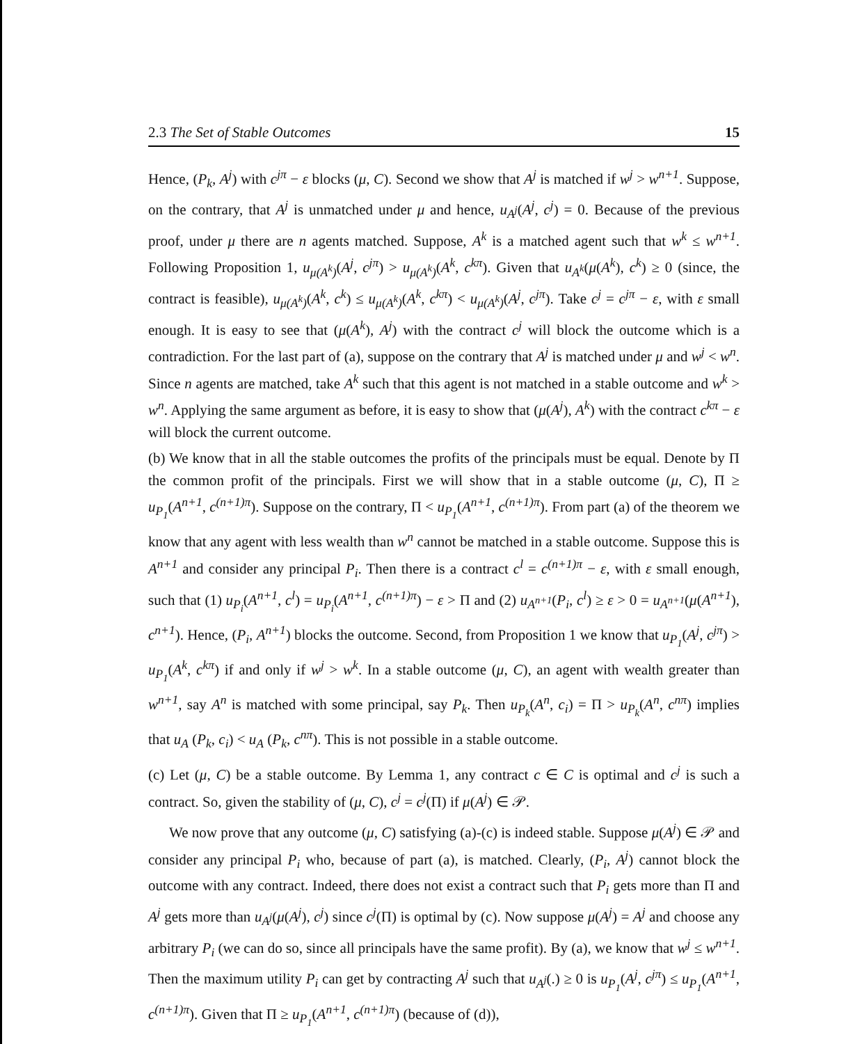2.3 The Set of Stable Outcomes 15
Hence, (P<sub>k</sub>, A<sup>j</sup>) with c<sup>jπ</sup> − ε blocks (μ, C). Second we show that A<sup>j</sup> is matched if w<sup>j</sup> > w<sup>n+1</sup>. Suppose, on the contrary, that A<sup>j</sup> is unmatched under μ and hence, u<sub>A<sup>j</sup></sub>(A<sup>j</sup>, c<sup>j</sup>) = 0. Because of the previous proof, under μ there are n agents matched. Suppose, A<sup>k</sup> is a matched agent such that w<sup>k</sup> ≤ w<sup>n+1</sup>. Following Proposition 1, u<sub>μ(A<sup>k</sup>)</sub>(A<sup>j</sup>, c<sup>jπ</sup>) > u<sub>μ(A<sup>k</sup>)</sub>(A<sup>k</sup>, c<sup>kπ</sup>). Given that u<sub>A<sup>k</sup></sub>(μ(A<sup>k</sup>), c<sup>k</sup>) ≥ 0 (since, the contract is feasible), u<sub>μ(A<sup>k</sup>)</sub>(A<sup>k</sup>, c<sup>k</sup>) ≤ u<sub>μ(A<sup>k</sup>)</sub>(A<sup>k</sup>, c<sup>kπ</sup>) < u<sub>μ(A<sup>k</sup>)</sub>(A<sup>j</sup>, c<sup>jπ</sup>). Take c<sup>j</sup> = c<sup>jπ</sup> − ε, with ε small enough. It is easy to see that (μ(A<sup>k</sup>), A<sup>j</sup>) with the contract c<sup>j</sup> will block the outcome which is a contradiction. For the last part of (a), suppose on the contrary that A<sup>j</sup> is matched under μ and w<sup>j</sup> < w<sup>n</sup>. Since n agents are matched, take A<sup>k</sup> such that this agent is not matched in a stable outcome and w<sup>k</sup> > w<sup>n</sup>. Applying the same argument as before, it is easy to show that (μ(A<sup>j</sup>), A<sup>k</sup>) with the contract c<sup>kπ</sup> − ε will block the current outcome.
(b) We know that in all the stable outcomes the profits of the principals must be equal. Denote by Π the common profit of the principals. First we will show that in a stable outcome (μ, C), Π ≥ u<sub>P<sub>1</sub></sub>(A<sup>n+1</sup>, c<sup>(n+1)π</sup>). Suppose on the contrary, Π < u<sub>P<sub>1</sub></sub>(A<sup>n+1</sup>, c<sup>(n+1)π</sup>). From part (a) of the theorem we know that any agent with less wealth than w<sup>n</sup> cannot be matched in a stable outcome. Suppose this is A<sup>n+1</sup> and consider any principal P<sub>i</sub>. Then there is a contract c<sup>l</sup> = c<sup>(n+1)π</sup> − ε, with ε small enough, such that (1) u<sub>P<sub>i</sub></sub>(A<sup>n+1</sup>, c<sup>l</sup>) = u<sub>P<sub>i</sub></sub>(A<sup>n+1</sup>, c<sup>(n+1)π</sup>) − ε > Π and (2) u<sub>A<sup>n+1</sup></sub>(P<sub>i</sub>, c<sup>l</sup>) ≥ ε > 0 = u<sub>A<sup>n+1</sup></sub>(μ(A<sup>n+1</sup>), c<sup>n+1</sup>). Hence, (P<sub>i</sub>, A<sup>n+1</sup>) blocks the outcome. Second, from Proposition 1 we know that u<sub>P<sub>1</sub></sub>(A<sup>j</sup>, c<sup>jπ</sup>) > u<sub>P<sub>1</sub></sub>(A<sup>k</sup>, c<sup>kπ</sup>) if and only if w<sup>j</sup> > w<sup>k</sup>. In a stable outcome (μ, C), an agent with wealth greater than w<sup>n+1</sup>, say A<sup>n</sup> is matched with some principal, say P<sub>k</sub>. Then u<sub>P<sub>k</sub></sub>(A<sup>n</sup>, c<sub>i</sub>) = Π > u<sub>P<sub>k</sub></sub>(A<sup>n</sup>, c<sup>nπ</sup>) implies that u<sub>A</sub> (P<sub>k</sub>, c<sub>i</sub>) < u<sub>A</sub> (P<sub>k</sub>, c<sup>nπ</sup>). This is not possible in a stable outcome.
(c) Let (μ, C) be a stable outcome. By Lemma 1, any contract c ∈ C is optimal and c<sup>j</sup> is such a contract. So, given the stability of (μ, C), c<sup>j</sup> = c<sup>j</sup>(Π) if μ(A<sup>j</sup>) ∈ 𝒫.
We now prove that any outcome (μ, C) satisfying (a)-(c) is indeed stable. Suppose μ(A<sup>j</sup>) ∈ 𝒫 and consider any principal P<sub>i</sub> who, because of part (a), is matched. Clearly, (P<sub>i</sub>, A<sup>j</sup>) cannot block the outcome with any contract. Indeed, there does not exist a contract such that P<sub>i</sub> gets more than Π and A<sup>j</sup> gets more than u<sub>A<sup>j</sup></sub>(μ(A<sup>j</sup>), c<sup>j</sup>) since c<sup>j</sup>(Π) is optimal by (c). Now suppose μ(A<sup>j</sup>) = A<sup>j</sup> and choose any arbitrary P<sub>i</sub> (we can do so, since all principals have the same profit). By (a), we know that w<sup>j</sup> ≤ w<sup>n+1</sup>. Then the maximum utility P<sub>i</sub> can get by contracting A<sup>j</sup> such that u<sub>A<sup>j</sup></sub>(.) ≥ 0 is u<sub>P<sub>1</sub></sub>(A<sup>j</sup>, c<sup>jπ</sup>) ≤ u<sub>P<sub>1</sub></sub>(A<sup>n+1</sup>, c<sup>(n+1)π</sup>). Given that Π ≥ u<sub>P<sub>1</sub></sub>(A<sup>n+1</sup>, c<sup>(n+1)π</sup>) (because of (d)),